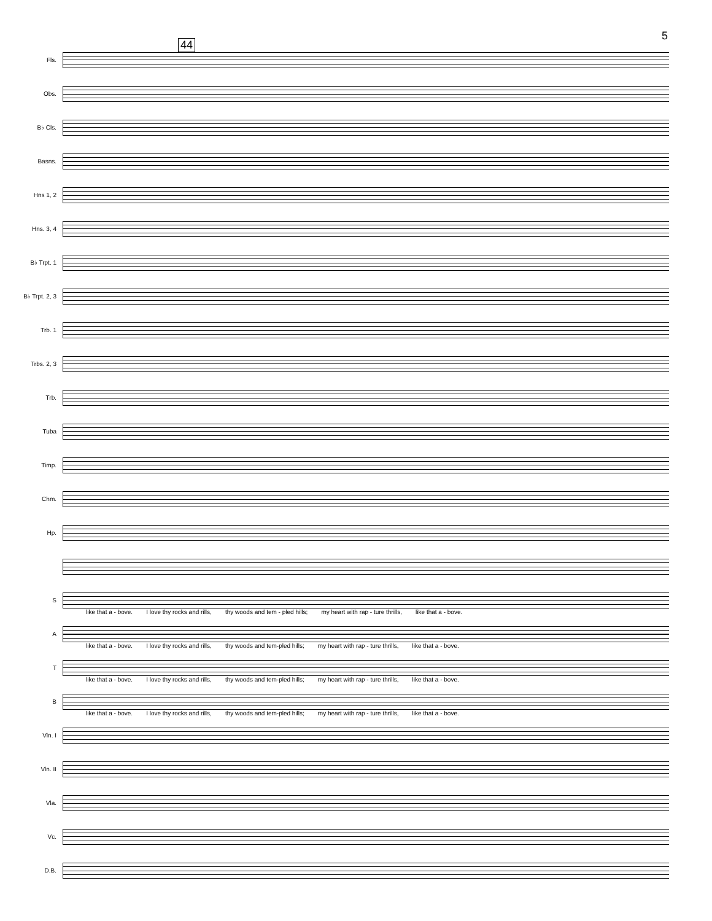5
44
Fls.
Obs.
B♭ Cls.
Basns.
Hns 1, 2
Hns. 3, 4
B♭ Trpt. 1
B♭ Trpt. 2, 3
Trb. 1
Trbs. 2, 3
Trb.
Tuba
Timp.
Chm.
Hp.
S
like that a - bove. I love thy rocks and rills, thy woods and tem - pled hills; my heart with rap - ture thrills, like that a - bove.
A
like that a - bove. I love thy rocks and rills, thy woods and tem-pled hills; my heart with rap - ture thrills, like that a - bove.
T
like that a - bove. I love thy rocks and rills, thy woods and tem-pled hills; my heart with rap - ture thrills, like that a - bove.
B
like that a - bove. I love thy rocks and rills, thy woods and tem-pled hills; my heart with rap - ture thrills, like that a - bove.
Vln. I
Vln. II
Vla.
Vc.
D.B.